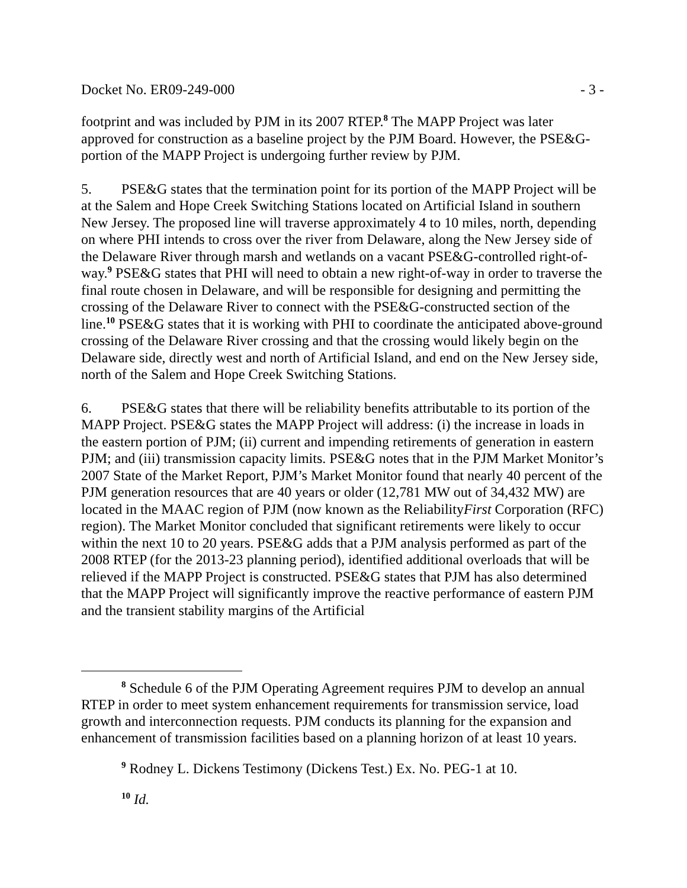Docket No. ER09-249-000 - 3 -
footprint and was included by PJM in its 2007 RTEP.<sup>8</sup> The MAPP Project was later approved for construction as a baseline project by the PJM Board. However, the PSE&G-portion of the MAPP Project is undergoing further review by PJM.
5. PSE&G states that the termination point for its portion of the MAPP Project will be at the Salem and Hope Creek Switching Stations located on Artificial Island in southern New Jersey. The proposed line will traverse approximately 4 to 10 miles, north, depending on where PHI intends to cross over the river from Delaware, along the New Jersey side of the Delaware River through marsh and wetlands on a vacant PSE&G-controlled right-of-way.<sup>9</sup> PSE&G states that PHI will need to obtain a new right-of-way in order to traverse the final route chosen in Delaware, and will be responsible for designing and permitting the crossing of the Delaware River to connect with the PSE&G-constructed section of the line.<sup>10</sup> PSE&G states that it is working with PHI to coordinate the anticipated above-ground crossing of the Delaware River crossing and that the crossing would likely begin on the Delaware side, directly west and north of Artificial Island, and end on the New Jersey side, north of the Salem and Hope Creek Switching Stations.
6. PSE&G states that there will be reliability benefits attributable to its portion of the MAPP Project. PSE&G states the MAPP Project will address: (i) the increase in loads in the eastern portion of PJM; (ii) current and impending retirements of generation in eastern PJM; and (iii) transmission capacity limits. PSE&G notes that in the PJM Market Monitor’s 2007 State of the Market Report, PJM’s Market Monitor found that nearly 40 percent of the PJM generation resources that are 40 years or older (12,781 MW out of 34,432 MW) are located in the MAAC region of PJM (now known as the ReliabilityFirst Corporation (RFC) region). The Market Monitor concluded that significant retirements were likely to occur within the next 10 to 20 years. PSE&G adds that a PJM analysis performed as part of the 2008 RTEP (for the 2013-23 planning period), identified additional overloads that will be relieved if the MAPP Project is constructed. PSE&G states that PJM has also determined that the MAPP Project will significantly improve the reactive performance of eastern PJM and the transient stability margins of the Artificial
<sup>8</sup> Schedule 6 of the PJM Operating Agreement requires PJM to develop an annual RTEP in order to meet system enhancement requirements for transmission service, load growth and interconnection requests. PJM conducts its planning for the expansion and enhancement of transmission facilities based on a planning horizon of at least 10 years.
<sup>9</sup> Rodney L. Dickens Testimony (Dickens Test.) Ex. No. PEG-1 at 10.
<sup>10</sup> Id.